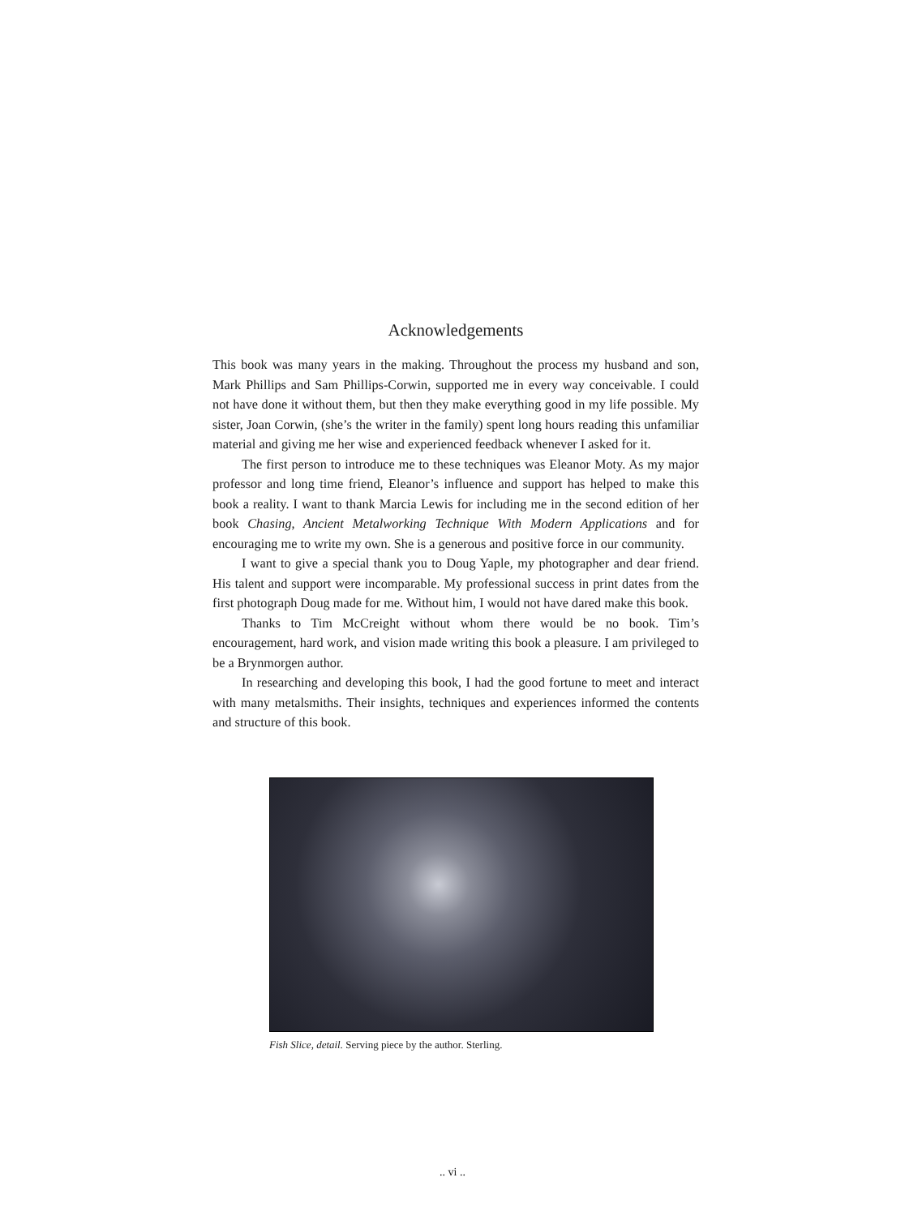Acknowledgements
This book was many years in the making. Throughout the process my husband and son, Mark Phillips and Sam Phillips-Corwin, supported me in every way conceivable. I could not have done it without them, but then they make everything good in my life possible. My sister, Joan Corwin, (she’s the writer in the family) spent long hours reading this unfamiliar material and giving me her wise and experienced feedback whenever I asked for it.
The first person to introduce me to these techniques was Eleanor Moty. As my major professor and long time friend, Eleanor’s influence and support has helped to make this book a reality. I want to thank Marcia Lewis for including me in the second edition of her book Chasing, Ancient Metalworking Technique With Modern Applications and for encouraging me to write my own. She is a generous and positive force in our community.
I want to give a special thank you to Doug Yaple, my photographer and dear friend. His talent and support were incomparable. My professional success in print dates from the first photograph Doug made for me. Without him, I would not have dared make this book.
Thanks to Tim McCreight without whom there would be no book. Tim’s encouragement, hard work, and vision made writing this book a pleasure. I am privileged to be a Brynmorgen author.
In researching and developing this book, I had the good fortune to meet and interact with many metalsmiths. Their insights, techniques and experiences informed the contents and structure of this book.
Fish Slice, detail. Serving piece by the author. Sterling.
.. vi ..